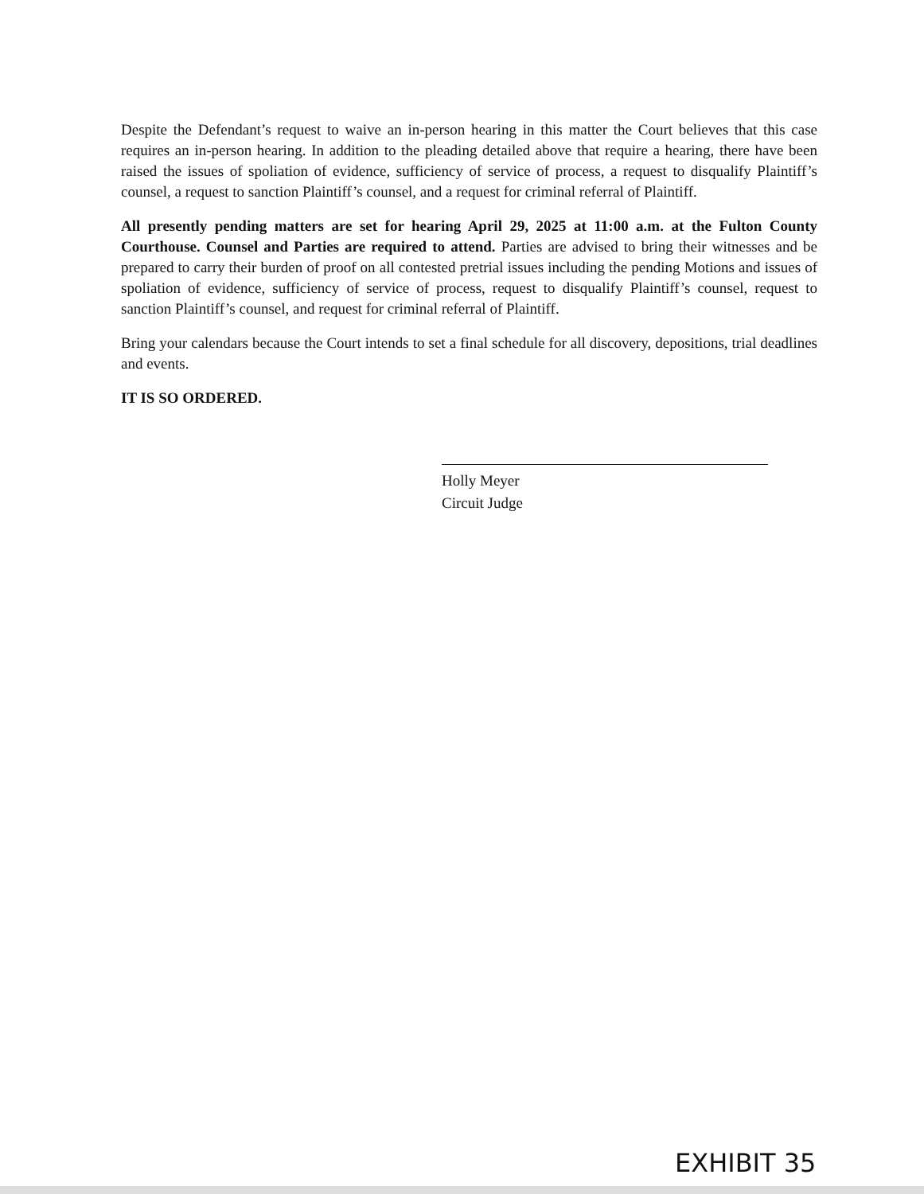Despite the Defendant’s request to waive an in-person hearing in this matter the Court believes that this case requires an in-person hearing. In addition to the pleading detailed above that require a hearing, there have been raised the issues of spoliation of evidence, sufficiency of service of process, a request to disqualify Plaintiff’s counsel, a request to sanction Plaintiff’s counsel, and a request for criminal referral of Plaintiff.
All presently pending matters are set for hearing April 29, 2025 at 11:00 a.m. at the Fulton County Courthouse. Counsel and Parties are required to attend. Parties are advised to bring their witnesses and be prepared to carry their burden of proof on all contested pretrial issues including the pending Motions and issues of spoliation of evidence, sufficiency of service of process, request to disqualify Plaintiff’s counsel, request to sanction Plaintiff’s counsel, and request for criminal referral of Plaintiff.
Bring your calendars because the Court intends to set a final schedule for all discovery, depositions, trial deadlines and events.
IT IS SO ORDERED.
Holly Meyer
Circuit Judge
EXHIBIT 35